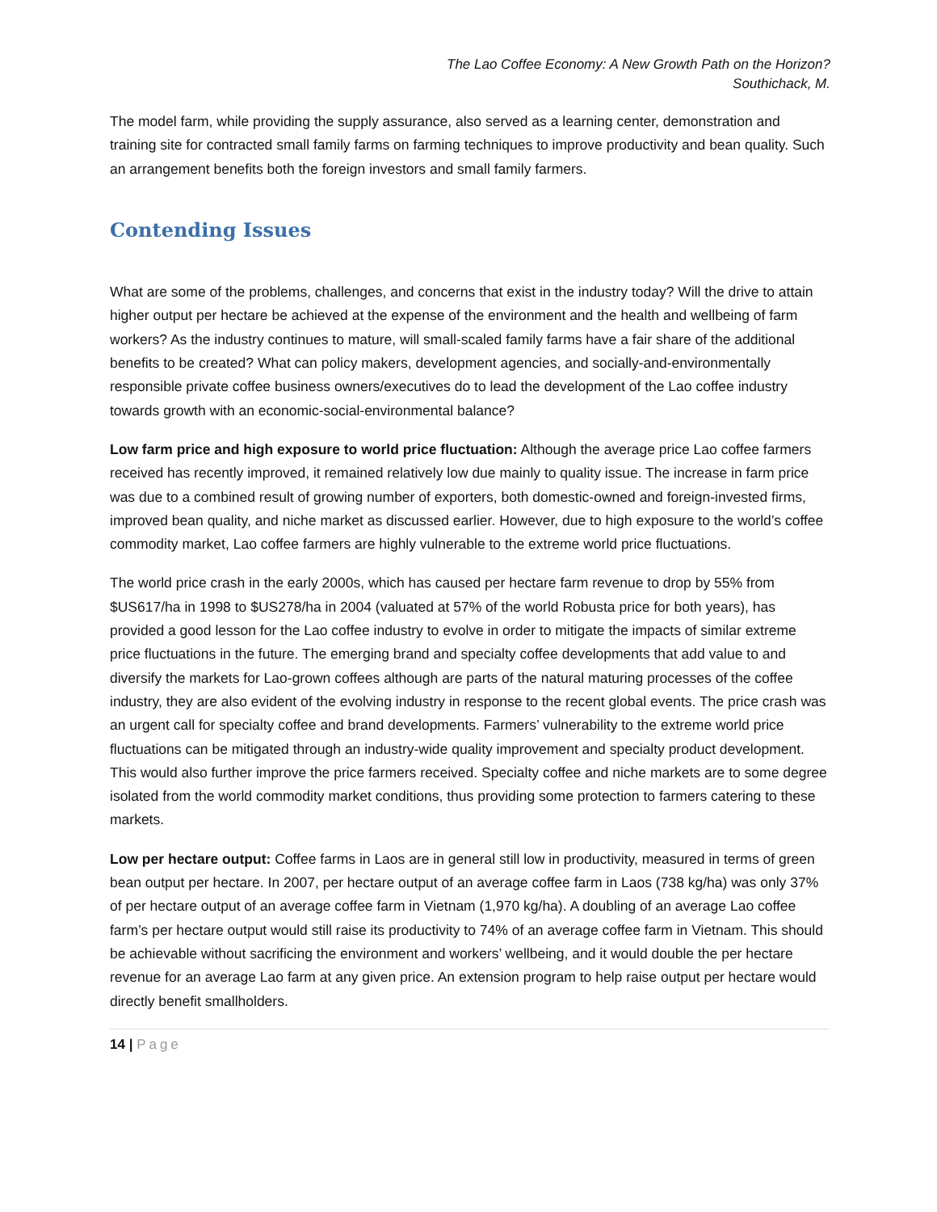The Lao Coffee Economy: A New Growth Path on the Horizon?
Southichack, M.
The model farm, while providing the supply assurance, also served as a learning center, demonstration and training site for contracted small family farms on farming techniques to improve productivity and bean quality. Such an arrangement benefits both the foreign investors and small family farmers.
Contending Issues
What are some of the problems, challenges, and concerns that exist in the industry today? Will the drive to attain higher output per hectare be achieved at the expense of the environment and the health and wellbeing of farm workers? As the industry continues to mature, will small-scaled family farms have a fair share of the additional benefits to be created? What can policy makers, development agencies, and socially-and-environmentally responsible private coffee business owners/executives do to lead the development of the Lao coffee industry towards growth with an economic-social-environmental balance?
Low farm price and high exposure to world price fluctuation: Although the average price Lao coffee farmers received has recently improved, it remained relatively low due mainly to quality issue. The increase in farm price was due to a combined result of growing number of exporters, both domestic-owned and foreign-invested firms, improved bean quality, and niche market as discussed earlier. However, due to high exposure to the world’s coffee commodity market, Lao coffee farmers are highly vulnerable to the extreme world price fluctuations.
The world price crash in the early 2000s, which has caused per hectare farm revenue to drop by 55% from $US617/ha in 1998 to $US278/ha in 2004 (valuated at 57% of the world Robusta price for both years), has provided a good lesson for the Lao coffee industry to evolve in order to mitigate the impacts of similar extreme price fluctuations in the future. The emerging brand and specialty coffee developments that add value to and diversify the markets for Lao-grown coffees although are parts of the natural maturing processes of the coffee industry, they are also evident of the evolving industry in response to the recent global events. The price crash was an urgent call for specialty coffee and brand developments. Farmers’ vulnerability to the extreme world price fluctuations can be mitigated through an industry-wide quality improvement and specialty product development. This would also further improve the price farmers received. Specialty coffee and niche markets are to some degree isolated from the world commodity market conditions, thus providing some protection to farmers catering to these markets.
Low per hectare output: Coffee farms in Laos are in general still low in productivity, measured in terms of green bean output per hectare. In 2007, per hectare output of an average coffee farm in Laos (738 kg/ha) was only 37% of per hectare output of an average coffee farm in Vietnam (1,970 kg/ha). A doubling of an average Lao coffee farm’s per hectare output would still raise its productivity to 74% of an average coffee farm in Vietnam. This should be achievable without sacrificing the environment and workers’ wellbeing, and it would double the per hectare revenue for an average Lao farm at any given price. An extension program to help raise output per hectare would directly benefit smallholders.
14 | Page